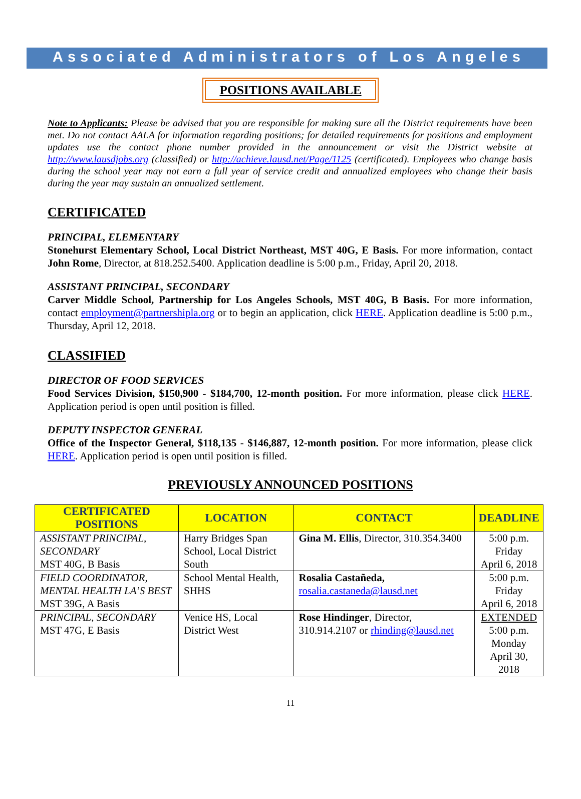Associated Administrators of Los Angeles
POSITIONS AVAILABLE
Note to Applicants: Please be advised that you are responsible for making sure all the District requirements have been met. Do not contact AALA for information regarding positions; for detailed requirements for positions and employment updates use the contact phone number provided in the announcement or visit the District website at http://www.lausdjobs.org (classified) or http://achieve.lausd.net/Page/1125 (certificated). Employees who change basis during the school year may not earn a full year of service credit and annualized employees who change their basis during the year may sustain an annualized settlement.
CERTIFICATED
PRINCIPAL, ELEMENTARY
Stonehurst Elementary School, Local District Northeast, MST 40G, E Basis. For more information, contact John Rome, Director, at 818.252.5400. Application deadline is 5:00 p.m., Friday, April 20, 2018.
ASSISTANT PRINCIPAL, SECONDARY
Carver Middle School, Partnership for Los Angeles Schools, MST 40G, B Basis. For more information, contact employment@partnershipla.org or to begin an application, click HERE. Application deadline is 5:00 p.m., Thursday, April 12, 2018.
CLASSIFIED
DIRECTOR OF FOOD SERVICES
Food Services Division, $150,900 - $184,700, 12-month position. For more information, please click HERE. Application period is open until position is filled.
DEPUTY INSPECTOR GENERAL
Office of the Inspector General, $118,135 - $146,887, 12-month position. For more information, please click HERE. Application period is open until position is filled.
PREVIOUSLY ANNOUNCED POSITIONS
| CERTIFICATED POSITIONS | LOCATION | CONTACT | DEADLINE |
| --- | --- | --- | --- |
| ASSISTANT PRINCIPAL, SECONDARY MST 40G, B Basis | Harry Bridges Span School, Local District South | Gina M. Ellis , Director, 310.354.3400 | 5:00 p.m. Friday April 6, 2018 |
| FIELD COORDINATOR, MENTAL HEALTH LA’S BEST MST 39G, A Basis | School Mental Health, SHHS | Rosalia Castañeda, rosalia.castaneda@lausd.net | 5:00 p.m. Friday April 6, 2018 |
| PRINCIPAL, SECONDARY MST 47G, E Basis | Venice HS, Local District West | Rose Hindinger , Director, 310.914.2107 or rhinding@lausd.net | EXTENDED 5:00 p.m. Monday April 30, 2018 |
11